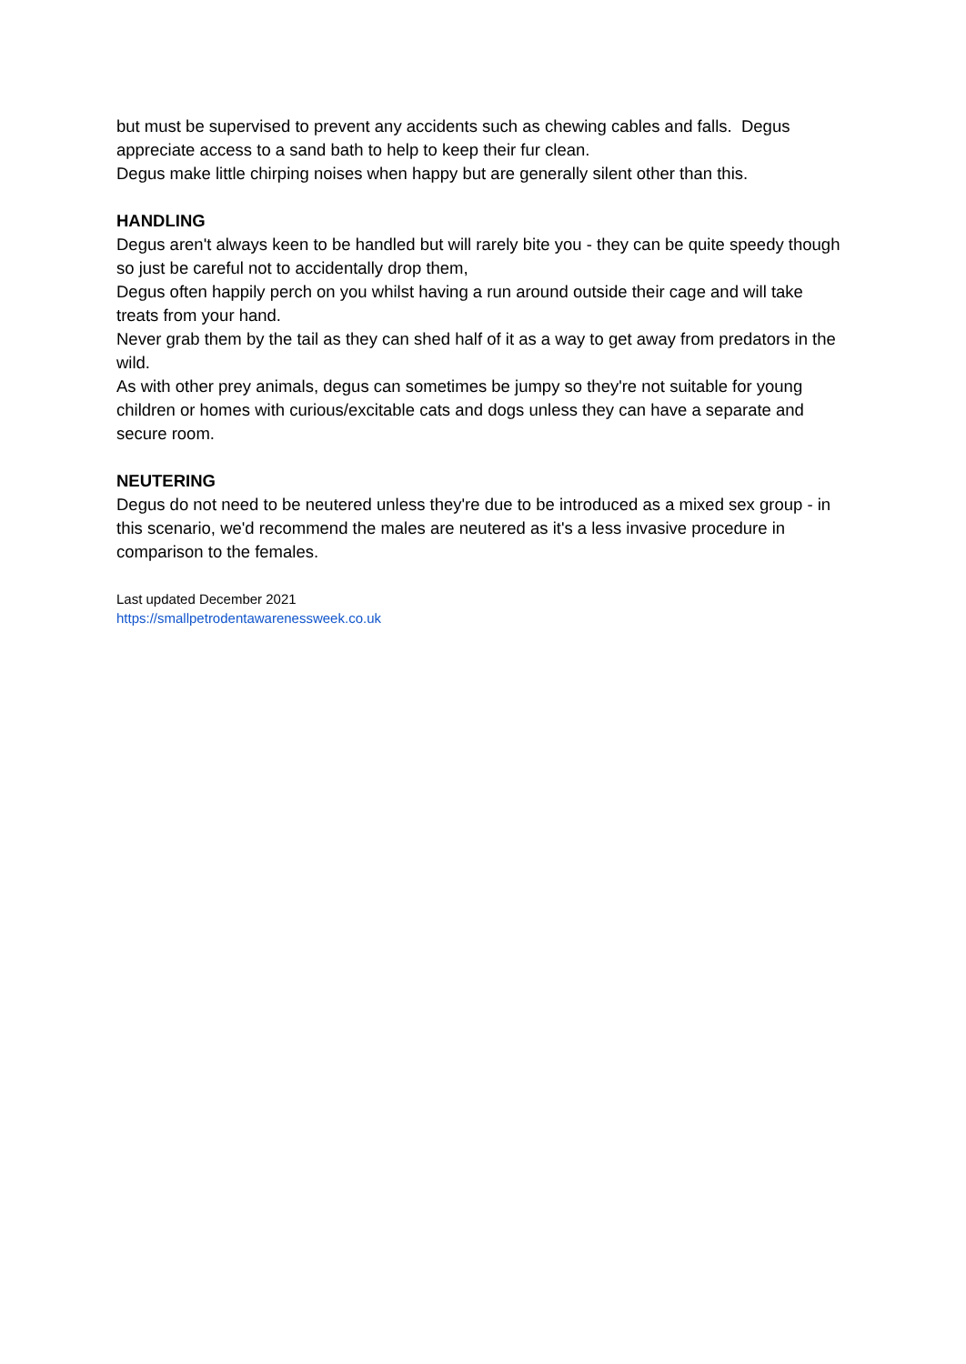but must be supervised to prevent any accidents such as chewing cables and falls. Degus appreciate access to a sand bath to help to keep their fur clean.
Degus make little chirping noises when happy but are generally silent other than this.
HANDLING
Degus aren't always keen to be handled but will rarely bite you - they can be quite speedy though so just be careful not to accidentally drop them,
Degus often happily perch on you whilst having a run around outside their cage and will take treats from your hand.
Never grab them by the tail as they can shed half of it as a way to get away from predators in the wild.
As with other prey animals, degus can sometimes be jumpy so they're not suitable for young children or homes with curious/excitable cats and dogs unless they can have a separate and secure room.
NEUTERING
Degus do not need to be neutered unless they're due to be introduced as a mixed sex group - in this scenario, we'd recommend the males are neutered as it's a less invasive procedure in comparison to the females.
Last updated December 2021
https://smallpetrodentawarenessweek.co.uk